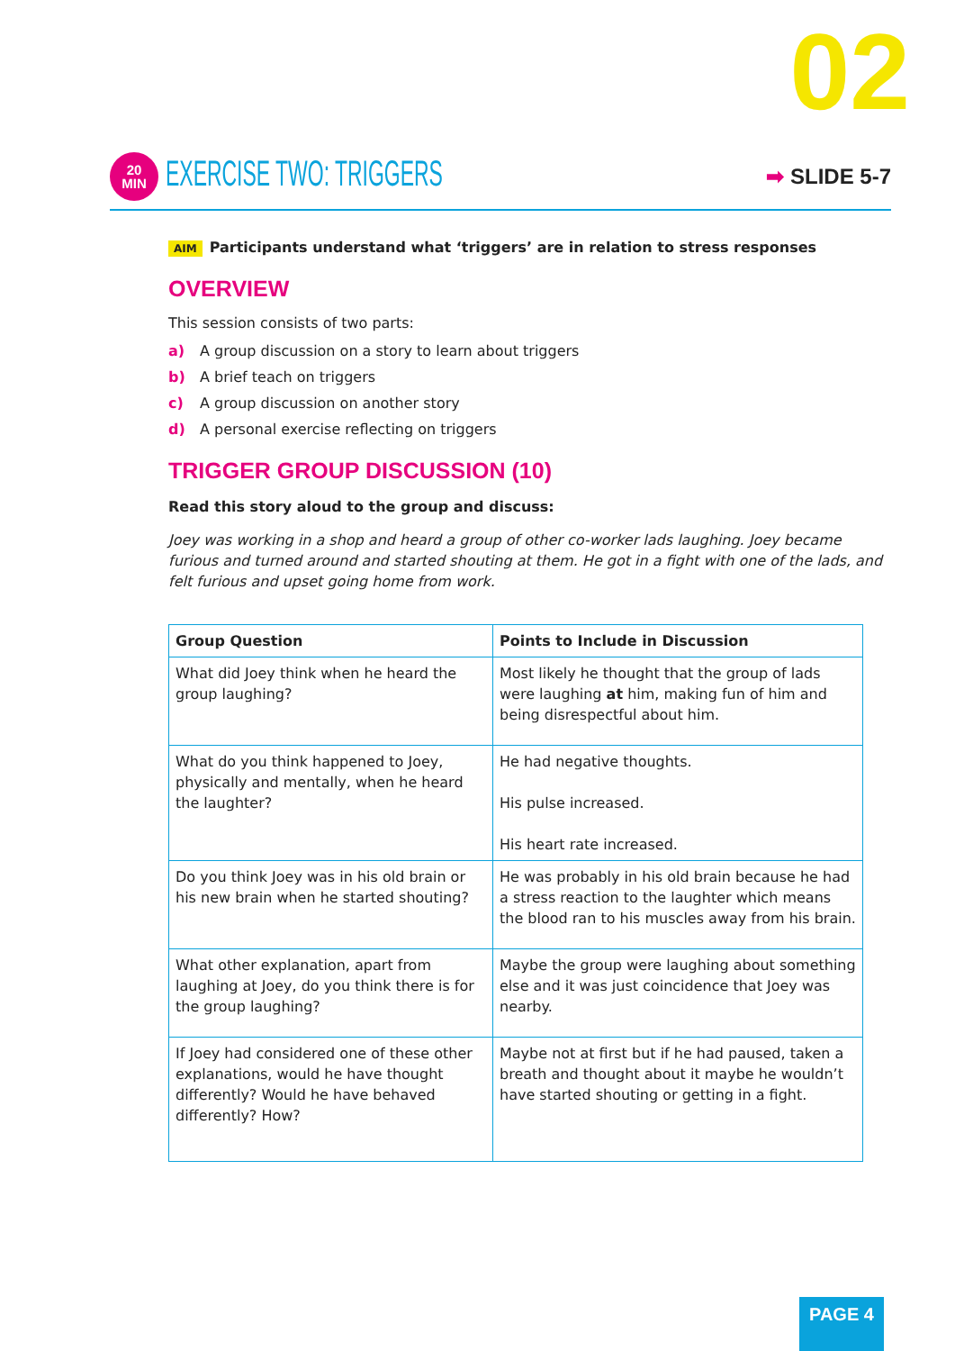02
20
MIN
EXERCISE TWO: TRIGGERS
➡ SLIDE 5-7
AIM Participants understand what ‘triggers’ are in relation to stress responses
OVERVIEW
This session consists of two parts:
a) A group discussion on a story to learn about triggers
b) A brief teach on triggers
c) A group discussion on another story
d) A personal exercise reflecting on triggers
TRIGGER GROUP DISCUSSION (10)
Read this story aloud to the group and discuss:
Joey was working in a shop and heard a group of other co-worker lads laughing. Joey became furious and turned around and started shouting at them. He got in a fight with one of the lads, and felt furious and upset going home from work.
| Group Question | Points to Include in Discussion |
| --- | --- |
| What did Joey think when he heard the group laughing? | Most likely he thought that the group of lads were laughing at him, making fun of him and being disrespectful about him. |
| What do you think happened to Joey, physically and mentally, when he heard the laughter? | He had negative thoughts. His pulse increased. His heart rate increased. |
| Do you think Joey was in his old brain or his new brain when he started shouting? | He was probably in his old brain because he had a stress reaction to the laughter which means the blood ran to his muscles away from his brain. |
| What other explanation, apart from laughing at Joey, do you think there is for the group laughing? | Maybe the group were laughing about something else and it was just coincidence that Joey was nearby. |
| If Joey had considered one of these other explanations, would he have thought differently? Would he have behaved differently? How? | Maybe not at first but if he had paused, taken a breath and thought about it maybe he wouldn’t have started shouting or getting in a fight. |
PAGE 4